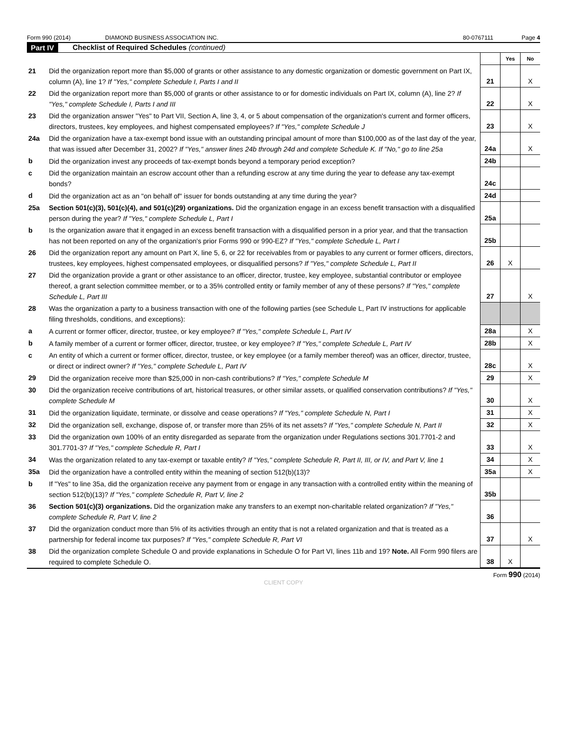Form 990 (2014) DIAMOND BUSINESS ASSOCIATION INC. 80-0767111 Page 4
Part IV Checklist of Required Schedules (continued)
| | | | Yes | No |
| 21 | Did the organization report more than $5,000 of grants or other assistance to any domestic organization or domestic government on Part IX, column (A), line 1? If "Yes," complete Schedule I, Parts I and II | 21 | | X |
| 22 | Did the organization report more than $5,000 of grants or other assistance to or for domestic individuals on Part IX, column (A), line 2? If "Yes," complete Schedule I, Parts I and III | 22 | | X |
| 23 | Did the organization answer "Yes" to Part VII, Section A, line 3, 4, or 5 about compensation of the organization's current and former officers, directors, trustees, key employees, and highest compensated employees? If "Yes," complete Schedule J | 23 | | X |
| 24a | Did the organization have a tax-exempt bond issue with an outstanding principal amount of more than $100,000 as of the last day of the year, that was issued after December 31, 2002? If "Yes," answer lines 24b through 24d and complete Schedule K. If "No," go to line 25a | 24a | | X |
| b | Did the organization invest any proceeds of tax-exempt bonds beyond a temporary period exception? | 24b | | |
| c | Did the organization maintain an escrow account other than a refunding escrow at any time during the year to defease any tax-exempt bonds? | 24c | | |
| d | Did the organization act as an "on behalf of" issuer for bonds outstanding at any time during the year? | 24d | | |
| 25a | Section 501(c)(3), 501(c)(4), and 501(c)(29) organizations. Did the organization engage in an excess benefit transaction with a disqualified person during the year? If "Yes," complete Schedule L, Part I | 25a | | |
| b | Is the organization aware that it engaged in an excess benefit transaction with a disqualified person in a prior year, and that the transaction has not been reported on any of the organization's prior Forms 990 or 990-EZ? If "Yes," complete Schedule L, Part I | 25b | | |
| 26 | Did the organization report any amount on Part X, line 5, 6, or 22 for receivables from or payables to any current or former officers, directors, trustees, key employees, highest compensated employees, or disqualified persons? If "Yes," complete Schedule L, Part II | 26 | X | |
| 27 | Did the organization provide a grant or other assistance to an officer, director, trustee, key employee, substantial contributor or employee thereof, a grant selection committee member, or to a 35% controlled entity or family member of any of these persons? If "Yes," complete Schedule L, Part III | 27 | | X |
| 28 | Was the organization a party to a business transaction with one of the following parties (see Schedule L, Part IV instructions for applicable filing thresholds, conditions, and exceptions): | | | |
| a | A current or former officer, director, trustee, or key employee? If "Yes," complete Schedule L, Part IV | 28a | | X |
| b | A family member of a current or former officer, director, trustee, or key employee? If "Yes," complete Schedule L, Part IV | 28b | | X |
| c | An entity of which a current or former officer, director, trustee, or key employee (or a family member thereof) was an officer, director, trustee, or direct or indirect owner? If "Yes," complete Schedule L, Part IV | 28c | | X |
| 29 | Did the organization receive more than $25,000 in non-cash contributions? If "Yes," complete Schedule M | 29 | | X |
| 30 | Did the organization receive contributions of art, historical treasures, or other similar assets, or qualified conservation contributions? If "Yes," complete Schedule M | 30 | | X |
| 31 | Did the organization liquidate, terminate, or dissolve and cease operations? If "Yes," complete Schedule N, Part I | 31 | | X |
| 32 | Did the organization sell, exchange, dispose of, or transfer more than 25% of its net assets? If "Yes," complete Schedule N, Part II | 32 | | X |
| 33 | Did the organization own 100% of an entity disregarded as separate from the organization under Regulations sections 301.7701-2 and 301.7701-3? If "Yes," complete Schedule R, Part I | 33 | | X |
| 34 | Was the organization related to any tax-exempt or taxable entity? If "Yes," complete Schedule R, Part II, III, or IV, and Part V, line 1 | 34 | | X |
| 35a | Did the organization have a controlled entity within the meaning of section 512(b)(13)? | 35a | | X |
| b | If "Yes" to line 35a, did the organization receive any payment from or engage in any transaction with a controlled entity within the meaning of section 512(b)(13)? If "Yes," complete Schedule R, Part V, line 2 | 35b | | |
| 36 | Section 501(c)(3) organizations. Did the organization make any transfers to an exempt non-charitable related organization? If "Yes," complete Schedule R, Part V, line 2 | 36 | | |
| 37 | Did the organization conduct more than 5% of its activities through an entity that is not a related organization and that is treated as a partnership for federal income tax purposes? If "Yes," complete Schedule R, Part VI | 37 | | X |
| 38 | Did the organization complete Schedule O and provide explanations in Schedule O for Part VI, lines 11b and 19? Note. All Form 990 filers are required to complete Schedule O. | 38 | X | |
Form 990 (2014)
CLIENT COPY